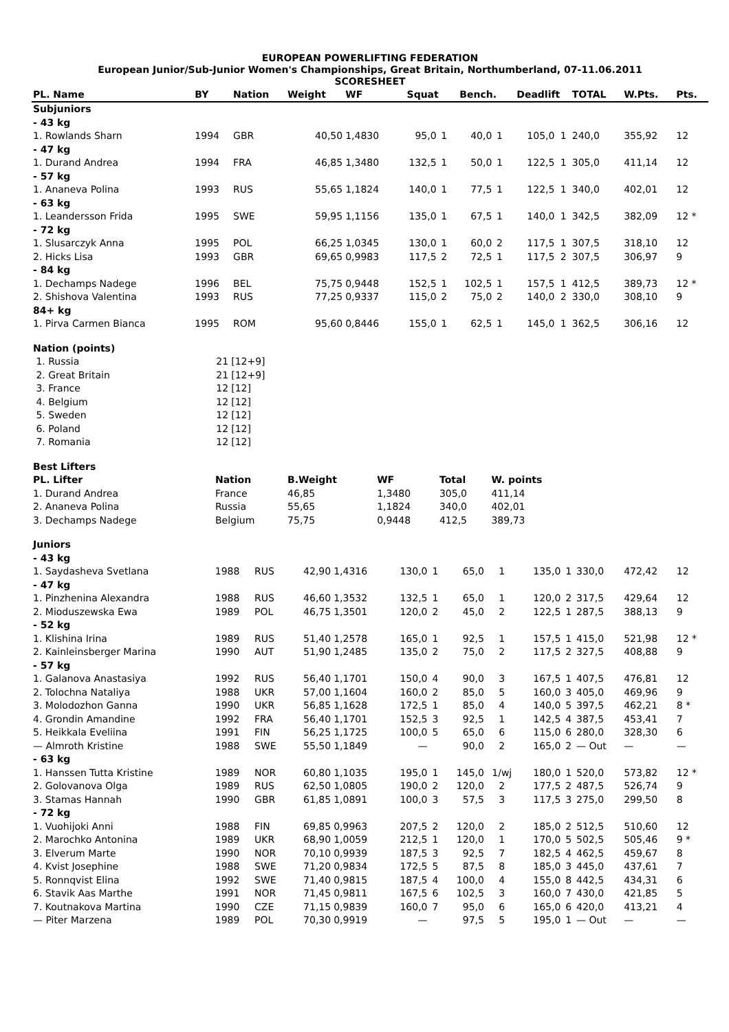EUROPEAN POWERLIFTING FEDERATION
European Junior/Sub-Junior Women's Championships, Great Britain, Northumberland, 07-11.06.2011
SCORESHEET
| PL. Name | BY | Nation | Weight | WF | Squat | | Bench. | | Deadlift | | TOTAL | W.Pts. | Pts. |
| --- | --- | --- | --- | --- | --- | --- | --- | --- | --- | --- | --- | --- | --- |
| Subjuniors | | | | | | | | | | | | | |
| - 43 kg | | | | | | | | | | | | | |
| 1. Rowlands Sharn | 1994 | GBR | 40,50 | 1,4830 | 95,0 | 1 | 40,0 | 1 | 105,0 | 1 | 240,0 | 355,92 | 12 |
| - 47 kg | | | | | | | | | | | | | |
| 1. Durand Andrea | 1994 | FRA | 46,85 | 1,3480 | 132,5 | 1 | 50,0 | 1 | 122,5 | 1 | 305,0 | 411,14 | 12 |
| - 57 kg | | | | | | | | | | | | | |
| 1. Ananeva Polina | 1993 | RUS | 55,65 | 1,1824 | 140,0 | 1 | 77,5 | 1 | 122,5 | 1 | 340,0 | 402,01 | 12 |
| - 63 kg | | | | | | | | | | | | | |
| 1. Leandersson Frida | 1995 | SWE | 59,95 | 1,1156 | 135,0 | 1 | 67,5 | 1 | 140,0 | 1 | 342,5 | 382,09 | 12 * |
| - 72 kg | | | | | | | | | | | | | |
| 1. Slusarczyk Anna | 1995 | POL | 66,25 | 1,0345 | 130,0 | 1 | 60,0 | 2 | 117,5 | 1 | 307,5 | 318,10 | 12 |
| 2. Hicks Lisa | 1993 | GBR | 69,65 | 0,9983 | 117,5 | 2 | 72,5 | 1 | 117,5 | 2 | 307,5 | 306,97 | 9 |
| - 84 kg | | | | | | | | | | | | | |
| 1. Dechamps Nadege | 1996 | BEL | 75,75 | 0,9448 | 152,5 | 1 | 102,5 | 1 | 157,5 | 1 | 412,5 | 389,73 | 12 * |
| 2. Shishova Valentina | 1993 | RUS | 77,25 | 0,9337 | 115,0 | 2 | 75,0 | 2 | 140,0 | 2 | 330,0 | 308,10 | 9 |
| 84+ kg | | | | | | | | | | | | | |
| 1. Pirva Carmen Bianca | 1995 | ROM | 95,60 | 0,8446 | 155,0 | 1 | 62,5 | 1 | 145,0 | 1 | 362,5 | 306,16 | 12 |
| Nation (points) | | |
| 1. Russia | 21 | [12+9] |
| 2. Great Britain | 21 | [12+9] |
| 3. France | 12 | [12] |
| 4. Belgium | 12 | [12] |
| 5. Sweden | 12 | [12] |
| 6. Poland | 12 | [12] |
| 7. Romania | 12 | [12] |
| Best Lifters | | | | | |
| PL. Lifter | Nation | B.Weight | WF | Total | W. points |
| 1. Durand Andrea | France | 46,85 | 1,3480 | 305,0 | 411,14 |
| 2. Ananeva Polina | Russia | 55,65 | 1,1824 | 340,0 | 402,01 |
| 3. Dechamps Nadege | Belgium | 75,75 | 0,9448 | 412,5 | 389,73 |
| Juniors | | | | | | | | | | | | | |
| - 43 kg | | | | | | | | | | | | | |
| 1. Saydasheva Svetlana | 1988 | RUS | 42,90 | 1,4316 | 130,0 | 1 | 65,0 | 1 | 135,0 | 1 | 330,0 | 472,42 | 12 |
| - 47 kg | | | | | | | | | | | | | |
| 1. Pinzhenina Alexandra | 1988 | RUS | 46,60 | 1,3532 | 132,5 | 1 | 65,0 | 1 | 120,0 | 2 | 317,5 | 429,64 | 12 |
| 2. Mioduszewska Ewa | 1989 | POL | 46,75 | 1,3501 | 120,0 | 2 | 45,0 | 2 | 122,5 | 1 | 287,5 | 388,13 | 9 |
| - 52 kg | | | | | | | | | | | | | |
| 1. Klishina Irina | 1989 | RUS | 51,40 | 1,2578 | 165,0 | 1 | 92,5 | 1 | 157,5 | 1 | 415,0 | 521,98 | 12 * |
| 2. Kainleinsberger Marina | 1990 | AUT | 51,90 | 1,2485 | 135,0 | 2 | 75,0 | 2 | 117,5 | 2 | 327,5 | 408,88 | 9 |
| - 57 kg | | | | | | | | | | | | | |
| 1. Galanova Anastasiya | 1992 | RUS | 56,40 | 1,1701 | 150,0 | 4 | 90,0 | 3 | 167,5 | 1 | 407,5 | 476,81 | 12 |
| 2. Tolochna Nataliya | 1988 | UKR | 57,00 | 1,1604 | 160,0 | 2 | 85,0 | 5 | 160,0 | 3 | 405,0 | 469,96 | 9 |
| 3. Molodozhon Ganna | 1990 | UKR | 56,85 | 1,1628 | 172,5 | 1 | 85,0 | 4 | 140,0 | 5 | 397,5 | 462,21 | 8 * |
| 4. Grondin Amandine | 1992 | FRA | 56,40 | 1,1701 | 152,5 | 3 | 92,5 | 1 | 142,5 | 4 | 387,5 | 453,41 | 7 |
| 5. Heikkala Eveliina | 1991 | FIN | 56,25 | 1,1725 | 100,0 | 5 | 65,0 | 6 | 115,0 | 6 | 280,0 | 328,30 | 6 |
| — Almroth Kristine | 1988 | SWE | 55,50 | 1,1849 | — | | 90,0 | 2 | 165,0 | 2 | — Out | — | — |
| - 63 kg | | | | | | | | | | | | | |
| 1. Hanssen Tutta Kristine | 1989 | NOR | 60,80 | 1,1035 | 195,0 | 1 | 145,0 | 1/wj | 180,0 | 1 | 520,0 | 573,82 | 12 * |
| 2. Golovanova Olga | 1989 | RUS | 62,50 | 1,0805 | 190,0 | 2 | 120,0 | 2 | 177,5 | 2 | 487,5 | 526,74 | 9 |
| 3. Stamas Hannah | 1990 | GBR | 61,85 | 1,0891 | 100,0 | 3 | 57,5 | 3 | 117,5 | 3 | 275,0 | 299,50 | 8 |
| - 72 kg | | | | | | | | | | | | | |
| 1. Vuohijoki Anni | 1988 | FIN | 69,85 | 0,9963 | 207,5 | 2 | 120,0 | 2 | 185,0 | 2 | 512,5 | 510,60 | 12 |
| 2. Marochko Antonina | 1989 | UKR | 68,90 | 1,0059 | 212,5 | 1 | 120,0 | 1 | 170,0 | 5 | 502,5 | 505,46 | 9 * |
| 3. Elverum Marte | 1990 | NOR | 70,10 | 0,9939 | 187,5 | 3 | 92,5 | 7 | 182,5 | 4 | 462,5 | 459,67 | 8 |
| 4. Kvist Josephine | 1988 | SWE | 71,20 | 0,9834 | 172,5 | 5 | 87,5 | 8 | 185,0 | 3 | 445,0 | 437,61 | 7 |
| 5. Ronnqvist Elina | 1992 | SWE | 71,40 | 0,9815 | 187,5 | 4 | 100,0 | 4 | 155,0 | 8 | 442,5 | 434,31 | 6 |
| 6. Stavik Aas Marthe | 1991 | NOR | 71,45 | 0,9811 | 167,5 | 6 | 102,5 | 3 | 160,0 | 7 | 430,0 | 421,85 | 5 |
| 7. Koutnakova Martina | 1990 | CZE | 71,15 | 0,9839 | 160,0 | 7 | 95,0 | 6 | 165,0 | 6 | 420,0 | 413,21 | 4 |
| — Piter Marzena | 1989 | POL | 70,30 | 0,9919 | — | | 97,5 | 5 | 195,0 | 1 | — Out | — | — |